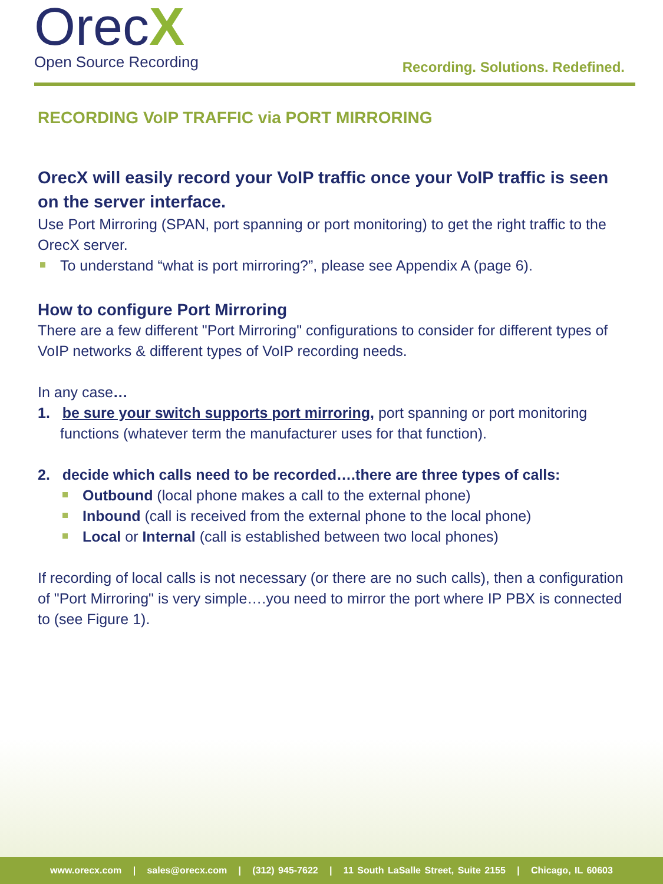OrecX
Open Source Recording
Recording. Solutions. Redefined.
RECORDING VoIP TRAFFIC via PORT MIRRORING
OrecX will easily record your VoIP traffic once your VoIP traffic is seen on the server interface.
Use Port Mirroring (SPAN, port spanning or port monitoring) to get the right traffic to the OrecX server.
To understand “what is port mirroring?”, please see Appendix A (page 6).
How to configure Port Mirroring
There are a few different "Port Mirroring" configurations to consider for different types of VoIP networks & different types of VoIP recording needs.
In any case…
1. be sure your switch supports port mirroring, port spanning or port monitoring functions (whatever term the manufacturer uses for that function).
2. decide which calls need to be recorded….there are three types of calls:
Outbound (local phone makes a call to the external phone)
Inbound (call is received from the external phone to the local phone)
Local or Internal (call is established between two local phones)
If recording of local calls is not necessary (or there are no such calls), then a configuration of "Port Mirroring" is very simple….you need to mirror the port where IP PBX is connected to (see Figure 1).
www.orecx.com | sales@orecx.com | (312) 945-7622 | 11 South LaSalle Street, Suite 2155 | Chicago, IL 60603